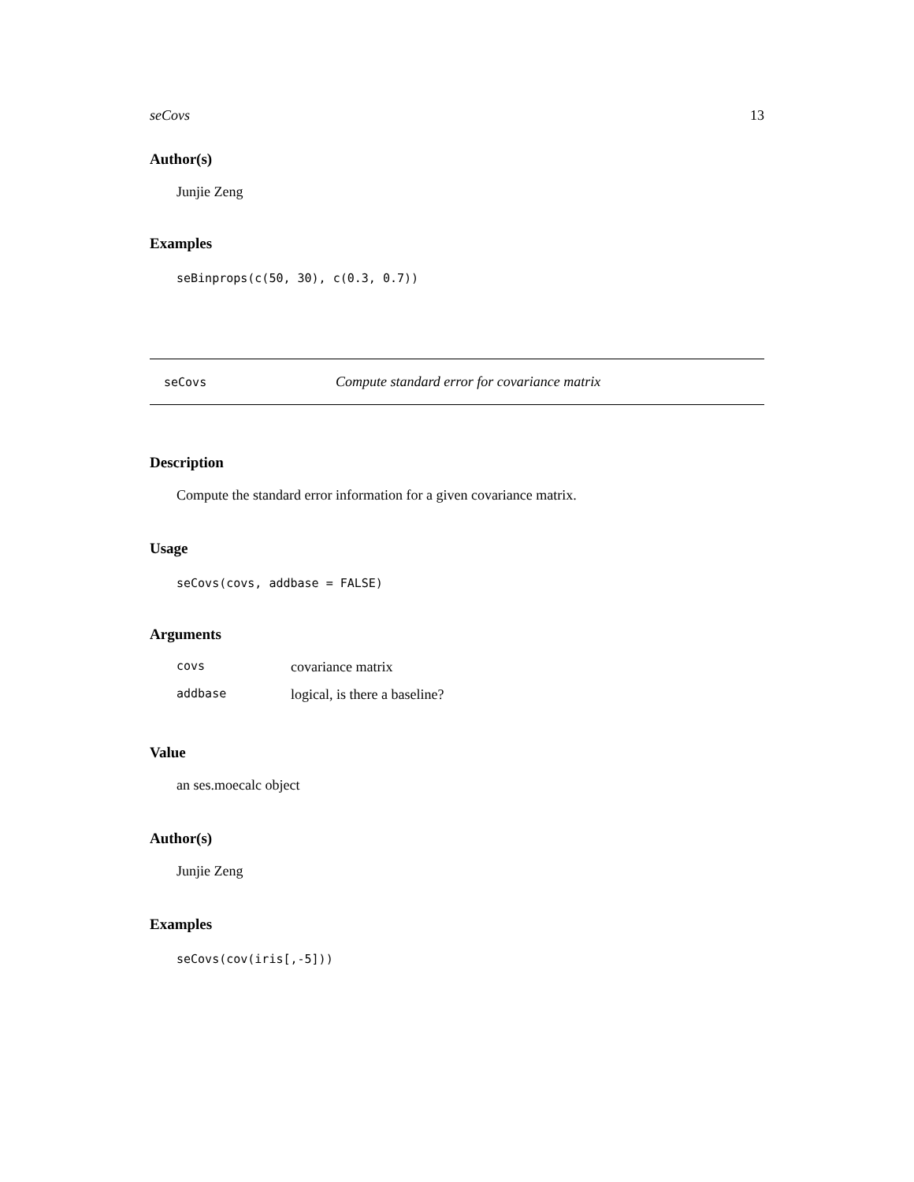seCovs 13
Author(s)
Junjie Zeng
Examples
seBinprops(c(50, 30), c(0.3, 0.7))
seCovs Compute standard error for covariance matrix
Description
Compute the standard error information for a given covariance matrix.
Usage
seCovs(covs, addbase = FALSE)
Arguments
| covs | covariance matrix |
| addbase | logical, is there a baseline? |
Value
an ses.moecalc object
Author(s)
Junjie Zeng
Examples
seCovs(cov(iris[,-5]))